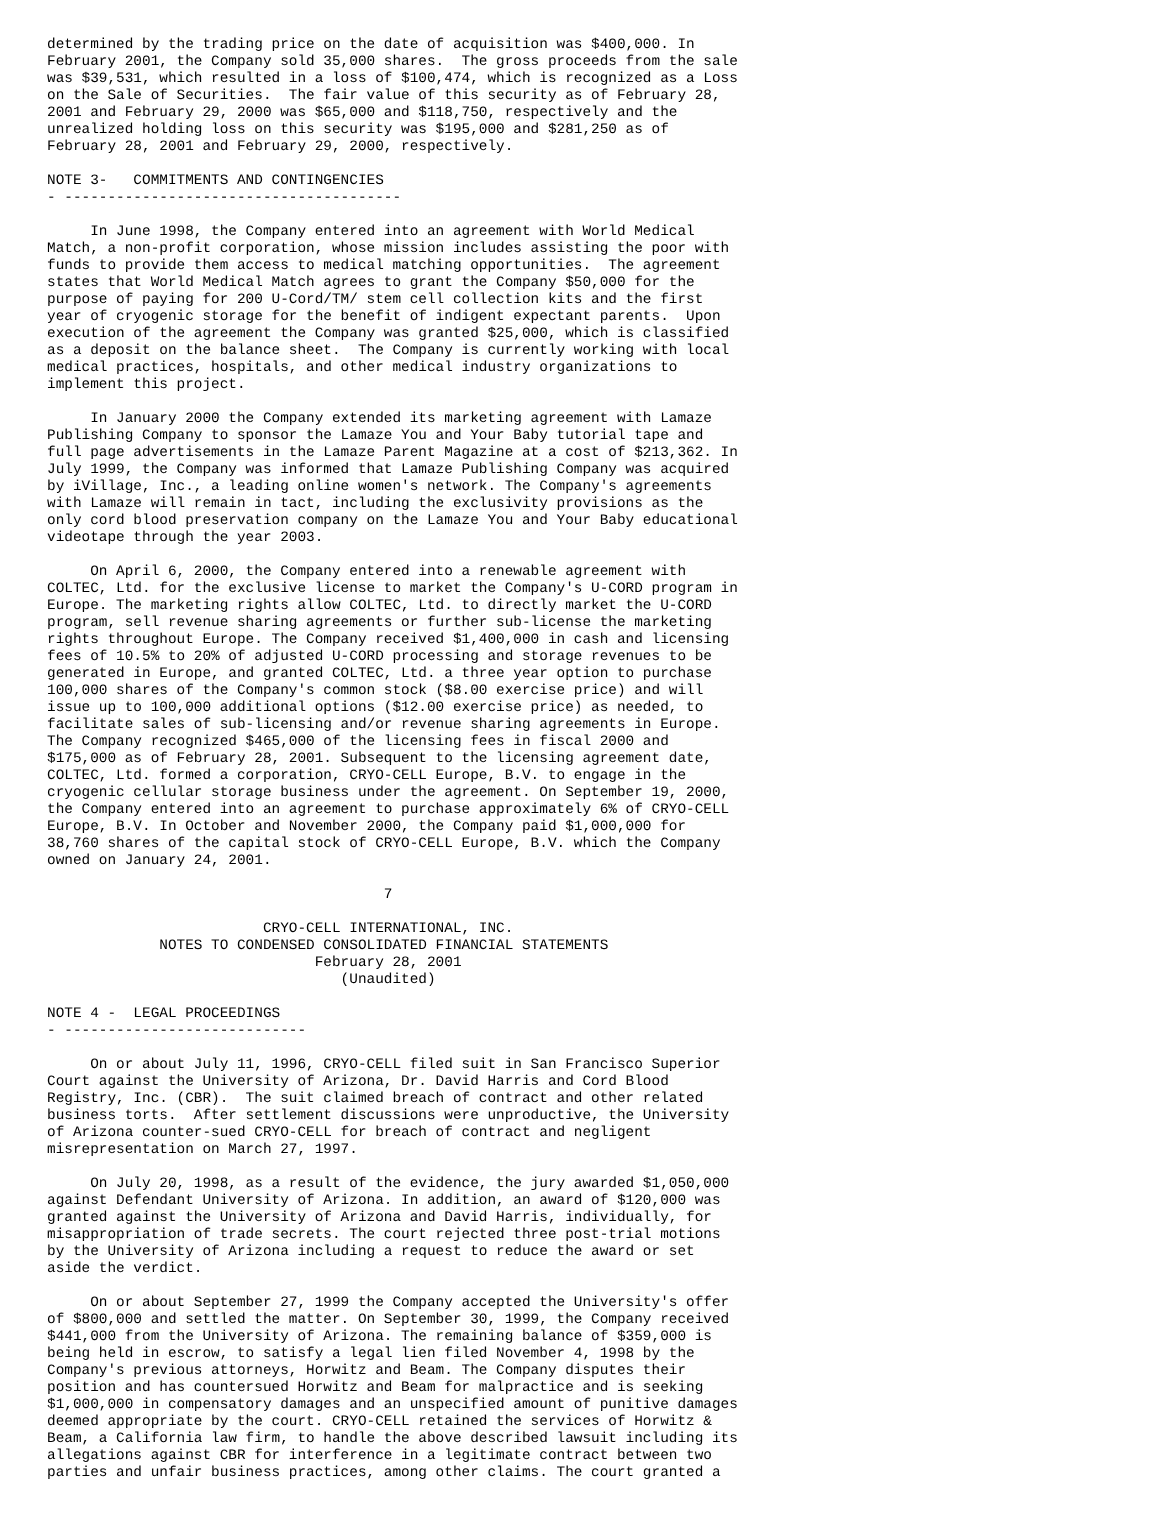determined by the trading price on the date of acquisition was $400,000. In
February 2001, the Company sold 35,000 shares.  The gross proceeds from the sale
was $39,531, which resulted in a loss of $100,474, which is recognized as a Loss
on the Sale of Securities.  The fair value of this security as of February 28,
2001 and February 29, 2000 was $65,000 and $118,750, respectively and the
unrealized holding loss on this security was $195,000 and $281,250 as of
February 28, 2001 and February 29, 2000, respectively.

NOTE 3-   COMMITMENTS AND CONTINGENCIES
- ---------------------------------------

     In June 1998, the Company entered into an agreement with World Medical
Match, a non-profit corporation, whose mission includes assisting the poor with
funds to provide them access to medical matching opportunities.  The agreement
states that World Medical Match agrees to grant the Company $50,000 for the
purpose of paying for 200 U-Cord/TM/ stem cell collection kits and the first
year of cryogenic storage for the benefit of indigent expectant parents.  Upon
execution of the agreement the Company was granted $25,000, which is classified
as a deposit on the balance sheet.  The Company is currently working with local
medical practices, hospitals, and other medical industry organizations to
implement this project.

     In January 2000 the Company extended its marketing agreement with Lamaze
Publishing Company to sponsor the Lamaze You and Your Baby tutorial tape and
full page advertisements in the Lamaze Parent Magazine at a cost of $213,362. In
July 1999, the Company was informed that Lamaze Publishing Company was acquired
by iVillage, Inc., a leading online women's network. The Company's agreements
with Lamaze will remain in tact, including the exclusivity provisions as the
only cord blood preservation company on the Lamaze You and Your Baby educational
videotape through the year 2003.

     On April 6, 2000, the Company entered into a renewable agreement with
COLTEC, Ltd. for the exclusive license to market the Company's U-CORD program in
Europe. The marketing rights allow COLTEC, Ltd. to directly market the U-CORD
program, sell revenue sharing agreements or further sub-license the marketing
rights throughout Europe. The Company received $1,400,000 in cash and licensing
fees of 10.5% to 20% of adjusted U-CORD processing and storage revenues to be
generated in Europe, and granted COLTEC, Ltd. a three year option to purchase
100,000 shares of the Company's common stock ($8.00 exercise price) and will
issue up to 100,000 additional options ($12.00 exercise price) as needed, to
facilitate sales of sub-licensing and/or revenue sharing agreements in Europe.
The Company recognized $465,000 of the licensing fees in fiscal 2000 and
$175,000 as of February 28, 2001. Subsequent to the licensing agreement date,
COLTEC, Ltd. formed a corporation, CRYO-CELL Europe, B.V. to engage in the
cryogenic cellular storage business under the agreement. On September 19, 2000,
the Company entered into an agreement to purchase approximately 6% of CRYO-CELL
Europe, B.V. In October and November 2000, the Company paid $1,000,000 for
38,760 shares of the capital stock of CRYO-CELL Europe, B.V. which the Company
owned on January 24, 2001.

                                       7

                         CRYO-CELL INTERNATIONAL, INC.
             NOTES TO CONDENSED CONSOLIDATED FINANCIAL STATEMENTS
                               February 28, 2001
                                  (Unaudited)

NOTE 4 -  LEGAL PROCEEDINGS
- ----------------------------

     On or about July 11, 1996, CRYO-CELL filed suit in San Francisco Superior
Court against the University of Arizona, Dr. David Harris and Cord Blood
Registry, Inc. (CBR).  The suit claimed breach of contract and other related
business torts.  After settlement discussions were unproductive, the University
of Arizona counter-sued CRYO-CELL for breach of contract and negligent
misrepresentation on March 27, 1997.

     On July 20, 1998, as a result of the evidence, the jury awarded $1,050,000
against Defendant University of Arizona. In addition, an award of $120,000 was
granted against the University of Arizona and David Harris, individually, for
misappropriation of trade secrets. The court rejected three post-trial motions
by the University of Arizona including a request to reduce the award or set
aside the verdict.

     On or about September 27, 1999 the Company accepted the University's offer
of $800,000 and settled the matter. On September 30, 1999, the Company received
$441,000 from the University of Arizona. The remaining balance of $359,000 is
being held in escrow, to satisfy a legal lien filed November 4, 1998 by the
Company's previous attorneys, Horwitz and Beam. The Company disputes their
position and has countersued Horwitz and Beam for malpractice and is seeking
$1,000,000 in compensatory damages and an unspecified amount of punitive damages
deemed appropriate by the court. CRYO-CELL retained the services of Horwitz &
Beam, a California law firm, to handle the above described lawsuit including its
allegations against CBR for interference in a legitimate contract between two
parties and unfair business practices, among other claims. The court granted a